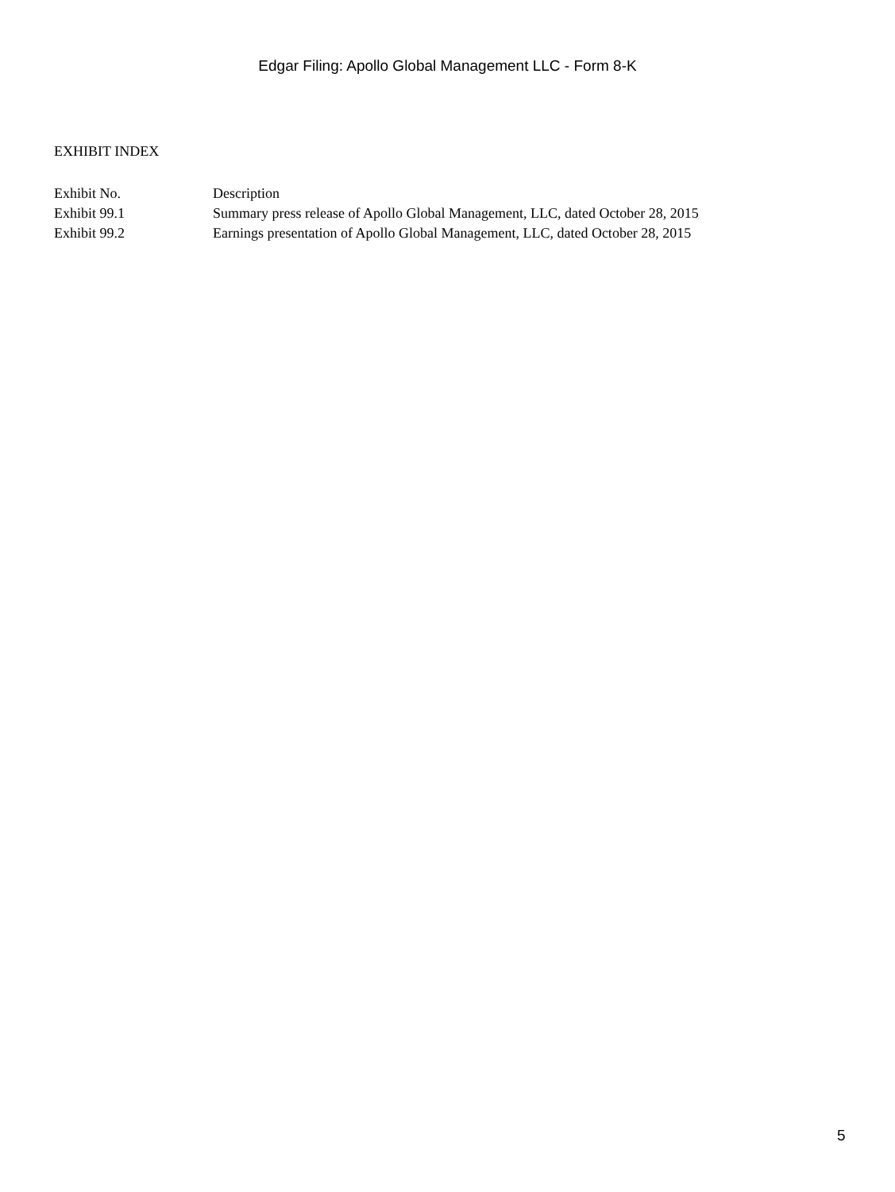Edgar Filing: Apollo Global Management LLC - Form 8-K
EXHIBIT INDEX
| Exhibit No. | Description |
| --- | --- |
| Exhibit 99.1 | Summary press release of Apollo Global Management, LLC, dated October 28, 2015 |
| Exhibit 99.2 | Earnings presentation of Apollo Global Management, LLC, dated October 28, 2015 |
5